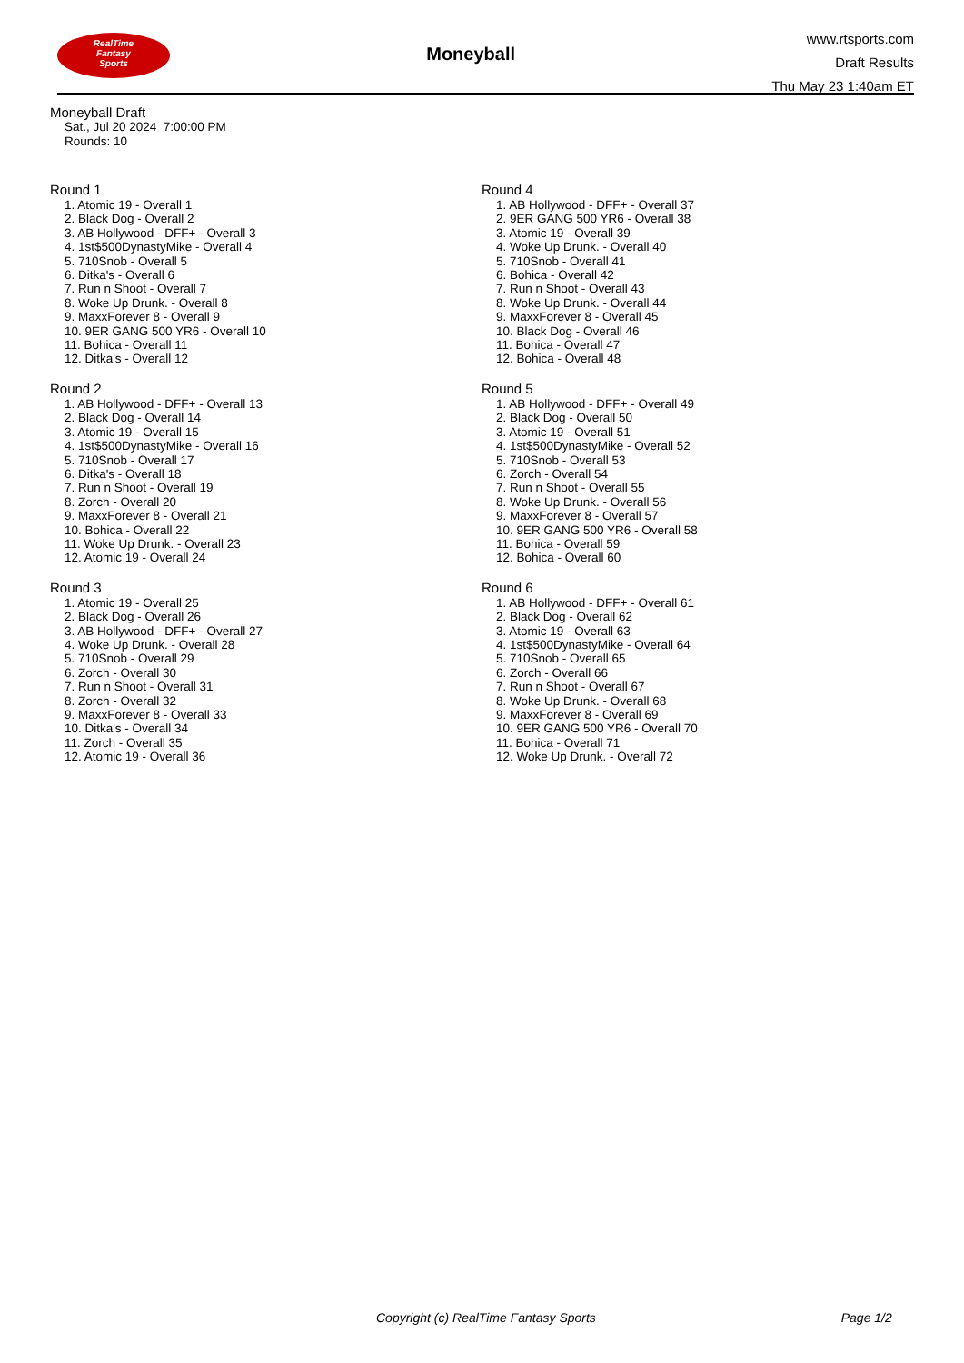RealTime
Fantasy
Sports
Moneyball
www.rtsports.com
Draft Results
Thu May 23 1:40am ET
Moneyball Draft
Sat., Jul 20 2024 7:00:00 PM
Rounds: 10
Round 1
1. Atomic 19 - Overall 1
2. Black Dog - Overall 2
3. AB Hollywood - DFF+ - Overall 3
4. 1st$500DynastyMike - Overall 4
5. 710Snob - Overall 5
6. Ditka's - Overall 6
7. Run n Shoot - Overall 7
8. Woke Up Drunk. - Overall 8
9. MaxxForever 8 - Overall 9
10. 9ER GANG 500 YR6 - Overall 10
11. Bohica - Overall 11
12. Ditka's - Overall 12
Round 2
1. AB Hollywood - DFF+ - Overall 13
2. Black Dog - Overall 14
3. Atomic 19 - Overall 15
4. 1st$500DynastyMike - Overall 16
5. 710Snob - Overall 17
6. Ditka's - Overall 18
7. Run n Shoot - Overall 19
8. Zorch - Overall 20
9. MaxxForever 8 - Overall 21
10. Bohica - Overall 22
11. Woke Up Drunk. - Overall 23
12. Atomic 19 - Overall 24
Round 3
1. Atomic 19 - Overall 25
2. Black Dog - Overall 26
3. AB Hollywood - DFF+ - Overall 27
4. Woke Up Drunk. - Overall 28
5. 710Snob - Overall 29
6. Zorch - Overall 30
7. Run n Shoot - Overall 31
8. Zorch - Overall 32
9. MaxxForever 8 - Overall 33
10. Ditka's - Overall 34
11. Zorch - Overall 35
12. Atomic 19 - Overall 36
Round 4
1. AB Hollywood - DFF+ - Overall 37
2. 9ER GANG 500 YR6 - Overall 38
3. Atomic 19 - Overall 39
4. Woke Up Drunk. - Overall 40
5. 710Snob - Overall 41
6. Bohica - Overall 42
7. Run n Shoot - Overall 43
8. Woke Up Drunk. - Overall 44
9. MaxxForever 8 - Overall 45
10. Black Dog - Overall 46
11. Bohica - Overall 47
12. Bohica - Overall 48
Round 5
1. AB Hollywood - DFF+ - Overall 49
2. Black Dog - Overall 50
3. Atomic 19 - Overall 51
4. 1st$500DynastyMike - Overall 52
5. 710Snob - Overall 53
6. Zorch - Overall 54
7. Run n Shoot - Overall 55
8. Woke Up Drunk. - Overall 56
9. MaxxForever 8 - Overall 57
10. 9ER GANG 500 YR6 - Overall 58
11. Bohica - Overall 59
12. Bohica - Overall 60
Round 6
1. AB Hollywood - DFF+ - Overall 61
2. Black Dog - Overall 62
3. Atomic 19 - Overall 63
4. 1st$500DynastyMike - Overall 64
5. 710Snob - Overall 65
6. Zorch - Overall 66
7. Run n Shoot - Overall 67
8. Woke Up Drunk. - Overall 68
9. MaxxForever 8 - Overall 69
10. 9ER GANG 500 YR6 - Overall 70
11. Bohica - Overall 71
12. Woke Up Drunk. - Overall 72
Copyright (c) RealTime Fantasy Sports Page 1/2